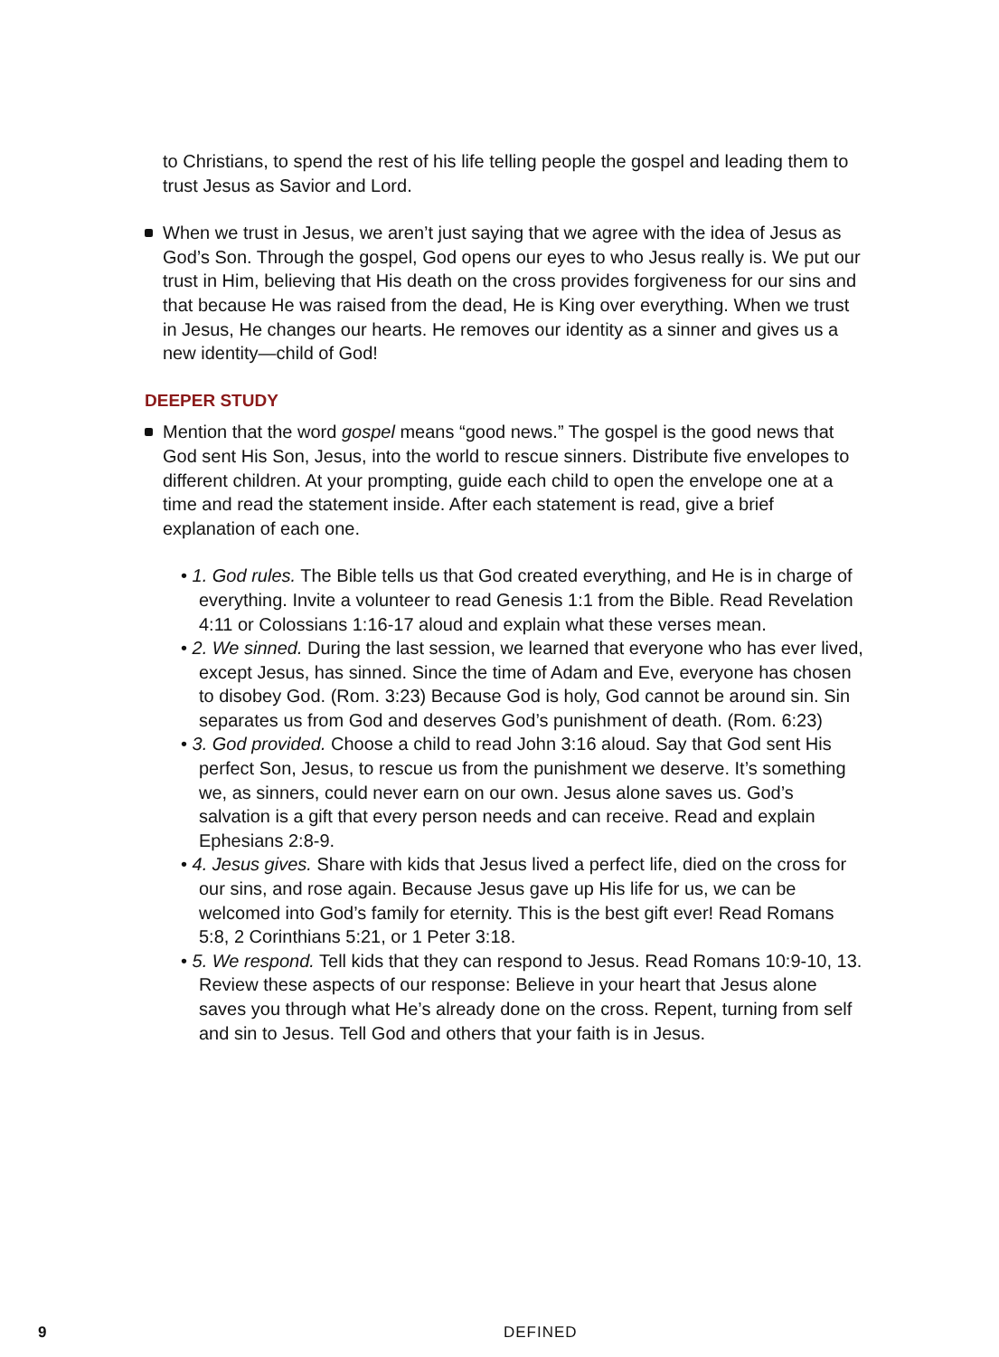to Christians, to spend the rest of his life telling people the gospel and leading them to trust Jesus as Savior and Lord.
When we trust in Jesus, we aren’t just saying that we agree with the idea of Jesus as God’s Son. Through the gospel, God opens our eyes to who Jesus really is. We put our trust in Him, believing that His death on the cross provides forgiveness for our sins and that because He was raised from the dead, He is King over everything. When we trust in Jesus, He changes our hearts. He removes our identity as a sinner and gives us a new identity—child of God!
DEEPER STUDY
Mention that the word gospel means “good news.” The gospel is the good news that God sent His Son, Jesus, into the world to rescue sinners. Distribute five envelopes to different children. At your prompting, guide each child to open the envelope one at a time and read the statement inside. After each statement is read, give a brief explanation of each one.
• 1. God rules. The Bible tells us that God created everything, and He is in charge of everything. Invite a volunteer to read Genesis 1:1 from the Bible. Read Revelation 4:11 or Colossians 1:16-17 aloud and explain what these verses mean.
• 2. We sinned. During the last session, we learned that everyone who has ever lived, except Jesus, has sinned. Since the time of Adam and Eve, everyone has chosen to disobey God. (Rom. 3:23) Because God is holy, God cannot be around sin. Sin separates us from God and deserves God’s punishment of death. (Rom. 6:23)
• 3. God provided. Choose a child to read John 3:16 aloud. Say that God sent His perfect Son, Jesus, to rescue us from the punishment we deserve. It’s something we, as sinners, could never earn on our own. Jesus alone saves us. God’s salvation is a gift that every person needs and can receive. Read and explain Ephesians 2:8-9.
• 4. Jesus gives. Share with kids that Jesus lived a perfect life, died on the cross for our sins, and rose again. Because Jesus gave up His life for us, we can be welcomed into God’s family for eternity. This is the best gift ever! Read Romans 5:8, 2 Corinthians 5:21, or 1 Peter 3:18.
• 5. We respond. Tell kids that they can respond to Jesus. Read Romans 10:9-10, 13. Review these aspects of our response: Believe in your heart that Jesus alone saves you through what He’s already done on the cross. Repent, turning from self and sin to Jesus. Tell God and others that your faith is in Jesus.
9 DEFINED